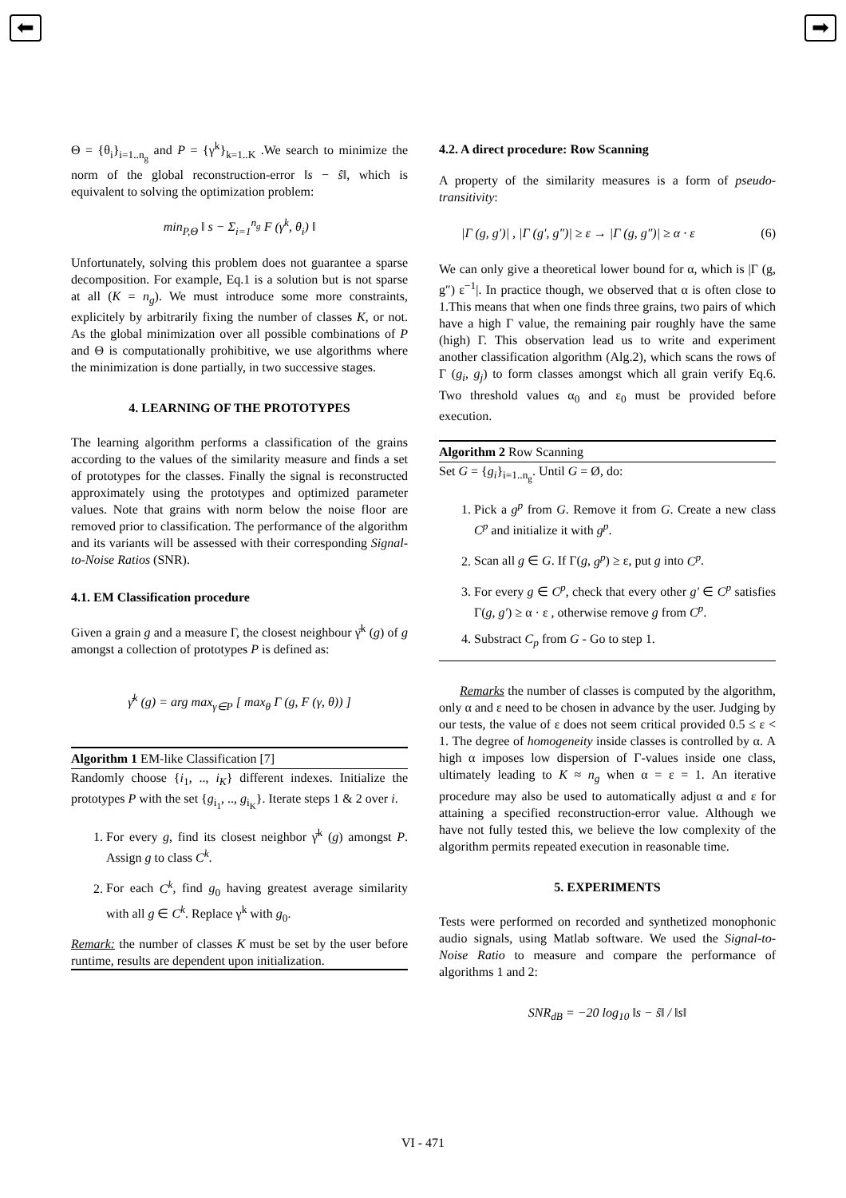⬅ ➡
Θ = {θ<sub>i</sub>}<sub>i=1..n<sub>g</sub></sub> and P = {γ<sup>k</sup>}<sub>k=1..K</sub> .We search to minimize the norm of the global reconstruction-error ‖s − ŝ‖, which is equivalent to solving the optimization problem:
min<sub>P,Θ</sub> ‖ s − Σ<sub>i=1</sub><sup>n<sub>g</sub></sup> F (γ<sup>k</sup>, θ<sub>i</sub>) ‖
Unfortunately, solving this problem does not guarantee a sparse decomposition. For example, Eq.1 is a solution but is not sparse at all (K = n<sub>g</sub>). We must introduce some more constraints, explicitely by arbitrarily fixing the number of classes K, or not. As the global minimization over all possible combinations of P and Θ is computationally prohibitive, we use algorithms where the minimization is done partially, in two successive stages.
4. LEARNING OF THE PROTOTYPES
The learning algorithm performs a classification of the grains according to the values of the similarity measure and finds a set of prototypes for the classes. Finally the signal is reconstructed approximately using the prototypes and optimized parameter values. Note that grains with norm below the noise floor are removed prior to classification. The performance of the algorithm and its variants will be assessed with their corresponding Signal-to-Noise Ratios (SNR).
4.1. EM Classification procedure
Given a grain g and a measure Γ, the closest neighbour γ̄<sup>k</sup> (g) of g amongst a collection of prototypes P is defined as:
γ̄<sup>k</sup> (g) = arg max<sub>γ∈P</sub> [ max<sub>θ</sub> Γ (g, F (γ, θ)) ]
Algorithm 1 EM-like Classification [7]
Randomly choose {i<sub>1</sub>, .., i<sub>K</sub>} different indexes. Initialize the prototypes P with the set {g<sub>i<sub>1</sub></sub>, .., g<sub>i<sub>K</sub></sub>}. Iterate steps 1 & 2 over i.
1. For every g, find its closest neighbor γ̄<sup>k</sup> (g) amongst P. Assign g to class C<sup>k</sup>.
2. For each C<sup>k</sup>, find g<sub>0</sub> having greatest average similarity with all g ∈ C<sup>k</sup>. Replace γ<sup>k</sup> with g<sub>0</sub>.
Remark: the number of classes K must be set by the user before runtime, results are dependent upon initialization.
4.2. A direct procedure: Row Scanning
A property of the similarity measures is a form of pseudo-transitivity:
|Γ (g, g′)| , |Γ (g′, g″)| ≥ ε → |Γ (g, g″)| ≥ α · ε (6)
We can only give a theoretical lower bound for α, which is |Γ (g, g″) ε<sup>−1</sup>|. In practice though, we observed that α is often close to 1.This means that when one finds three grains, two pairs of which have a high Γ value, the remaining pair roughly have the same (high) Γ. This observation lead us to write and experiment another classification algorithm (Alg.2), which scans the rows of Γ (g<sub>i</sub>, g<sub>j</sub>) to form classes amongst which all grain verify Eq.6. Two threshold values α<sub>0</sub> and ε<sub>0</sub> must be provided before execution.
Algorithm 2 Row Scanning
Set G = {g<sub>i</sub>}<sub>i=1..n<sub>g</sub></sub>. Until G = Ø, do:
1. Pick a g<sup>p</sup> from G. Remove it from G. Create a new class C<sup>p</sup> and initialize it with g<sup>p</sup>.
2. Scan all g ∈ G. If Γ(g, g<sup>p</sup>) ≥ ε, put g into C<sup>p</sup>.
3. For every g ∈ C<sup>p</sup>, check that every other g′ ∈ C<sup>p</sup> satisfies Γ(g, g′) ≥ α · ε , otherwise remove g from C<sup>p</sup>.
4. Substract C<sub>p</sub> from G - Go to step 1.
Remarks the number of classes is computed by the algorithm, only α and ε need to be chosen in advance by the user. Judging by our tests, the value of ε does not seem critical provided 0.5 ≤ ε < 1. The degree of homogeneity inside classes is controlled by α. A high α imposes low dispersion of Γ-values inside one class, ultimately leading to K ≈ n<sub>g</sub> when α = ε = 1. An iterative procedure may also be used to automatically adjust α and ε for attaining a specified reconstruction-error value. Although we have not fully tested this, we believe the low complexity of the algorithm permits repeated execution in reasonable time.
5. EXPERIMENTS
Tests were performed on recorded and synthetized monophonic audio signals, using Matlab software. We used the Signal-to-Noise Ratio to measure and compare the performance of algorithms 1 and 2:
SNR<sub>dB</sub> = −20 log<sub>10</sub> ‖s − ŝ‖ / ‖s‖
VI - 471